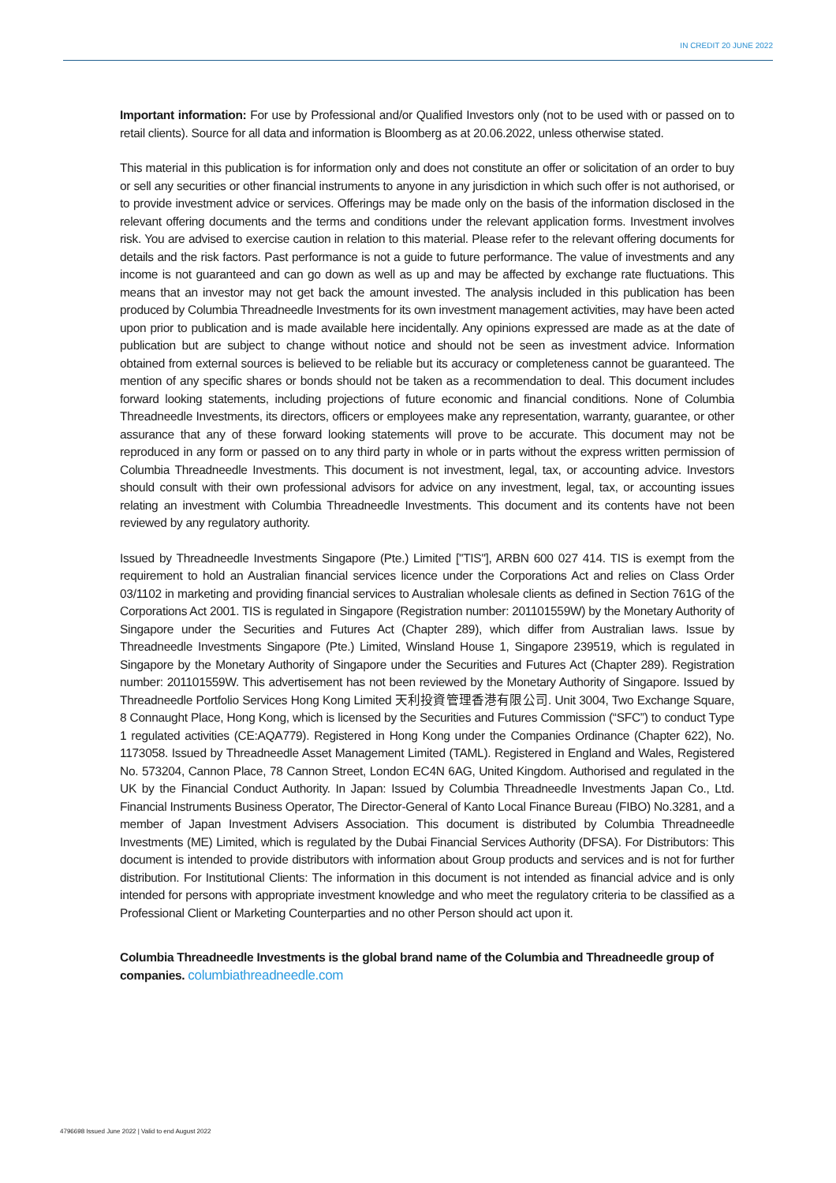IN CREDIT 20 JUNE 2022
Important information: For use by Professional and/or Qualified Investors only (not to be used with or passed on to retail clients). Source for all data and information is Bloomberg as at 20.06.2022, unless otherwise stated.
This material in this publication is for information only and does not constitute an offer or solicitation of an order to buy or sell any securities or other financial instruments to anyone in any jurisdiction in which such offer is not authorised, or to provide investment advice or services. Offerings may be made only on the basis of the information disclosed in the relevant offering documents and the terms and conditions under the relevant application forms. Investment involves risk. You are advised to exercise caution in relation to this material. Please refer to the relevant offering documents for details and the risk factors. Past performance is not a guide to future performance. The value of investments and any income is not guaranteed and can go down as well as up and may be affected by exchange rate fluctuations. This means that an investor may not get back the amount invested. The analysis included in this publication has been produced by Columbia Threadneedle Investments for its own investment management activities, may have been acted upon prior to publication and is made available here incidentally. Any opinions expressed are made as at the date of publication but are subject to change without notice and should not be seen as investment advice. Information obtained from external sources is believed to be reliable but its accuracy or completeness cannot be guaranteed. The mention of any specific shares or bonds should not be taken as a recommendation to deal. This document includes forward looking statements, including projections of future economic and financial conditions. None of Columbia Threadneedle Investments, its directors, officers or employees make any representation, warranty, guarantee, or other assurance that any of these forward looking statements will prove to be accurate. This document may not be reproduced in any form or passed on to any third party in whole or in parts without the express written permission of Columbia Threadneedle Investments. This document is not investment, legal, tax, or accounting advice. Investors should consult with their own professional advisors for advice on any investment, legal, tax, or accounting issues relating an investment with Columbia Threadneedle Investments. This document and its contents have not been reviewed by any regulatory authority.
Issued by Threadneedle Investments Singapore (Pte.) Limited ["TIS"], ARBN 600 027 414. TIS is exempt from the requirement to hold an Australian financial services licence under the Corporations Act and relies on Class Order 03/1102 in marketing and providing financial services to Australian wholesale clients as defined in Section 761G of the Corporations Act 2001. TIS is regulated in Singapore (Registration number: 201101559W) by the Monetary Authority of Singapore under the Securities and Futures Act (Chapter 289), which differ from Australian laws. Issue by Threadneedle Investments Singapore (Pte.) Limited, Winsland House 1, Singapore 239519, which is regulated in Singapore by the Monetary Authority of Singapore under the Securities and Futures Act (Chapter 289). Registration number: 201101559W. This advertisement has not been reviewed by the Monetary Authority of Singapore. Issued by Threadneedle Portfolio Services Hong Kong Limited 天利投資管理香港有限公司. Unit 3004, Two Exchange Square, 8 Connaught Place, Hong Kong, which is licensed by the Securities and Futures Commission (“SFC”) to conduct Type 1 regulated activities (CE:AQA779). Registered in Hong Kong under the Companies Ordinance (Chapter 622), No. 1173058. Issued by Threadneedle Asset Management Limited (TAML). Registered in England and Wales, Registered No. 573204, Cannon Place, 78 Cannon Street, London EC4N 6AG, United Kingdom. Authorised and regulated in the UK by the Financial Conduct Authority. In Japan: Issued by Columbia Threadneedle Investments Japan Co., Ltd. Financial Instruments Business Operator, The Director-General of Kanto Local Finance Bureau (FIBO) No.3281, and a member of Japan Investment Advisers Association. This document is distributed by Columbia Threadneedle Investments (ME) Limited, which is regulated by the Dubai Financial Services Authority (DFSA). For Distributors: This document is intended to provide distributors with information about Group products and services and is not for further distribution. For Institutional Clients: The information in this document is not intended as financial advice and is only intended for persons with appropriate investment knowledge and who meet the regulatory criteria to be classified as a Professional Client or Marketing Counterparties and no other Person should act upon it.
Columbia Threadneedle Investments is the global brand name of the Columbia and Threadneedle group of companies. columbiathreadneedle.com
4796698 Issued June 2022 | Valid to end August 2022